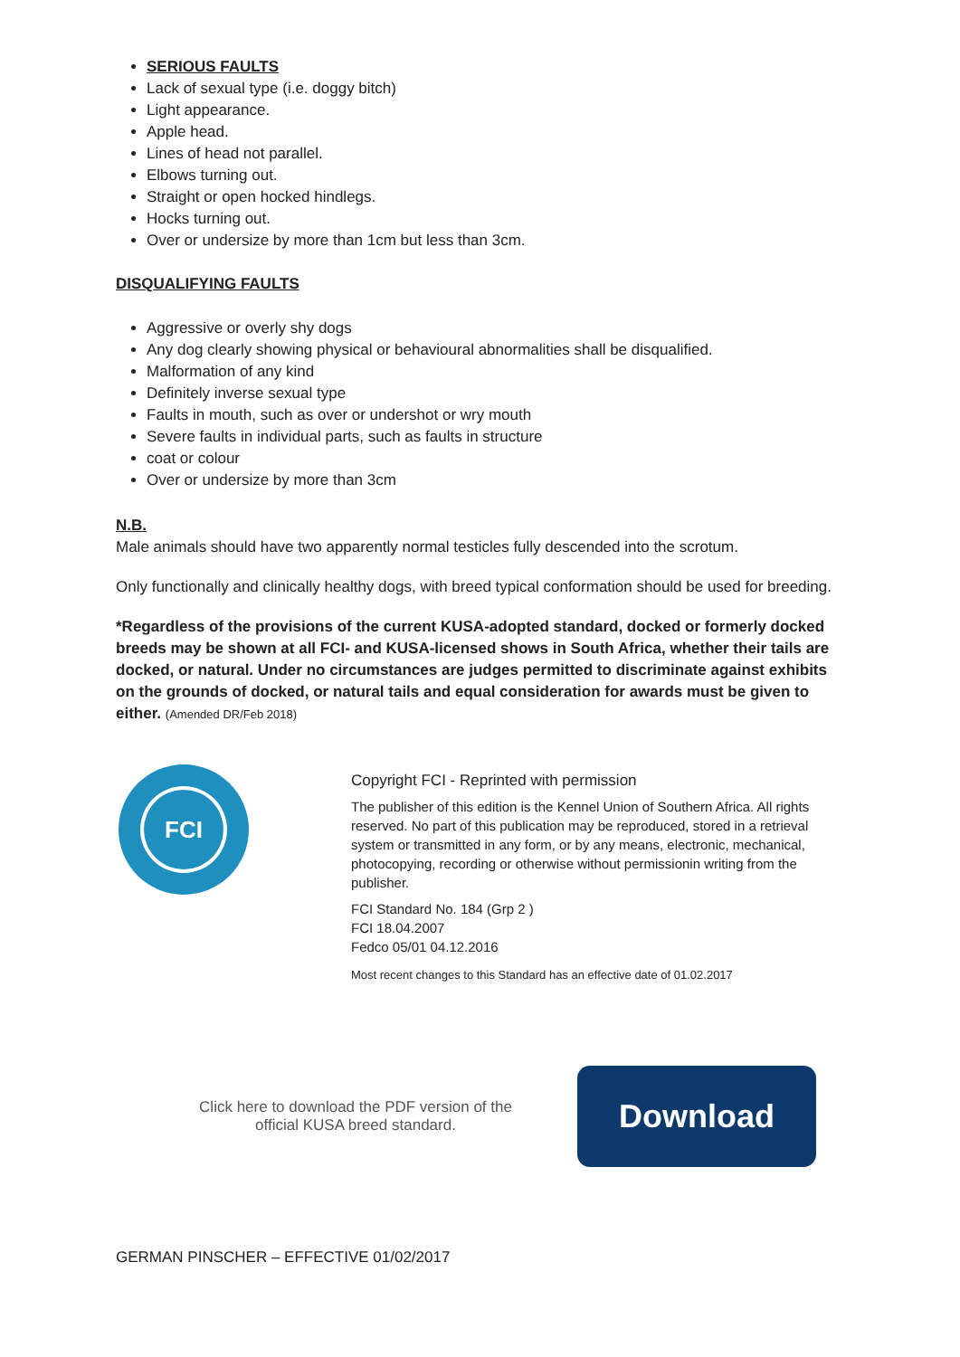SERIOUS FAULTS
Lack of sexual type (i.e. doggy bitch)
Light appearance.
Apple head.
Lines of head not parallel.
Elbows turning out.
Straight or open hocked hindlegs.
Hocks turning out.
Over or undersize by more than 1cm but less than 3cm.
DISQUALIFYING FAULTS
Aggressive or overly shy dogs
Any dog clearly showing physical or behavioural abnormalities shall be disqualified.
Malformation of any kind
Definitely inverse sexual type
Faults in mouth, such as over or undershot or wry mouth
Severe faults in individual parts, such as faults in structure
coat or colour
Over or undersize by more than 3cm
N.B.
Male animals should have two apparently normal testicles fully descended into the scrotum.
Only functionally and clinically healthy dogs, with breed typical conformation should be used for breeding.
*Regardless of the provisions of the current KUSA-adopted standard, docked or formerly docked breeds may be shown at all FCI- and KUSA-licensed shows in South Africa, whether their tails are docked, or natural. Under no circumstances are judges permitted to discriminate against exhibits on the grounds of docked, or natural tails and equal consideration for awards must be given to either. (Amended DR/Feb 2018)
FCI
Copyright FCI - Reprinted with permission
The publisher of this edition is the Kennel Union of Southern Africa. All rights reserved. No part of this publication may be reproduced, stored in a retrieval system or transmitted in any form, or by any means, electronic, mechanical, photocopying, recording or otherwise without permissionin writing from the publisher.
FCI Standard No. 184 (Grp 2 )
FCI 18.04.2007
Fedco 05/01 04.12.2016
Most recent changes to this Standard has an effective date of 01.02.2017
Click here to download the PDF version of the official KUSA breed standard.
Download
GERMAN PINSCHER – EFFECTIVE 01/02/2017